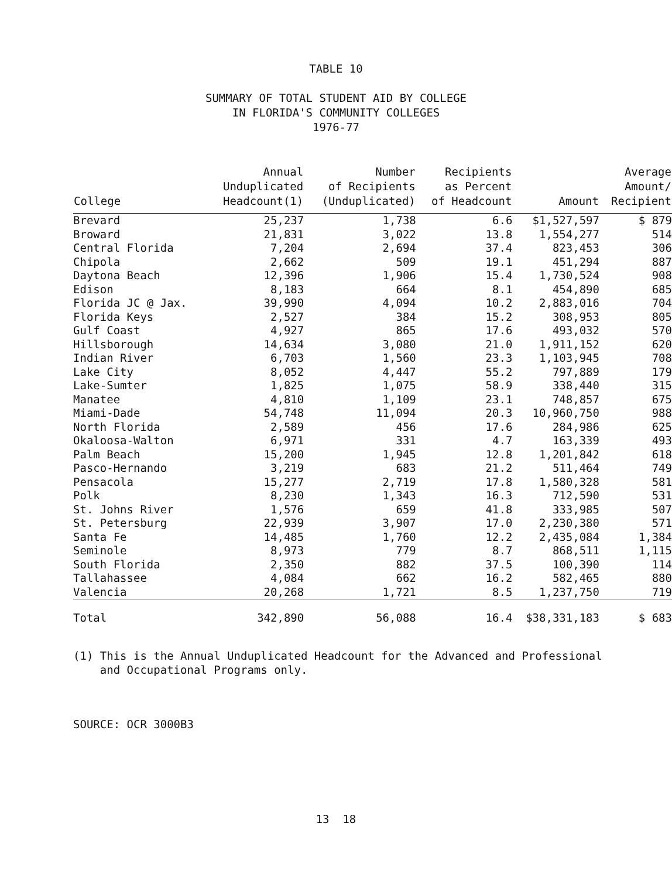TABLE 10
SUMMARY OF TOTAL STUDENT AID BY COLLEGE
IN FLORIDA'S COMMUNITY COLLEGES
1976-77
| College | Annual Unduplicated Headcount(1) | Number of Recipients (Unduplicated) | Recipients as Percent of Headcount | Amount | Average Amount/ Recipient |
| --- | --- | --- | --- | --- | --- |
| Brevard | 25,237 | 1,738 | 6.6 | $1,527,597 | $ 879 |
| Broward | 21,831 | 3,022 | 13.8 | 1,554,277 | 514 |
| Central Florida | 7,204 | 2,694 | 37.4 | 823,453 | 306 |
| Chipola | 2,662 | 509 | 19.1 | 451,294 | 887 |
| Daytona Beach | 12,396 | 1,906 | 15.4 | 1,730,524 | 908 |
| Edison | 8,183 | 664 | 8.1 | 454,890 | 685 |
| Florida JC @ Jax. | 39,990 | 4,094 | 10.2 | 2,883,016 | 704 |
| Florida Keys | 2,527 | 384 | 15.2 | 308,953 | 805 |
| Gulf Coast | 4,927 | 865 | 17.6 | 493,032 | 570 |
| Hillsborough | 14,634 | 3,080 | 21.0 | 1,911,152 | 620 |
| Indian River | 6,703 | 1,560 | 23.3 | 1,103,945 | 708 |
| Lake City | 8,052 | 4,447 | 55.2 | 797,889 | 179 |
| Lake-Sumter | 1,825 | 1,075 | 58.9 | 338,440 | 315 |
| Manatee | 4,810 | 1,109 | 23.1 | 748,857 | 675 |
| Miami-Dade | 54,748 | 11,094 | 20.3 | 10,960,750 | 988 |
| North Florida | 2,589 | 456 | 17.6 | 284,986 | 625 |
| Okaloosa-Walton | 6,971 | 331 | 4.7 | 163,339 | 493 |
| Palm Beach | 15,200 | 1,945 | 12.8 | 1,201,842 | 618 |
| Pasco-Hernando | 3,219 | 683 | 21.2 | 511,464 | 749 |
| Pensacola | 15,277 | 2,719 | 17.8 | 1,580,328 | 581 |
| Polk | 8,230 | 1,343 | 16.3 | 712,590 | 531 |
| St. Johns River | 1,576 | 659 | 41.8 | 333,985 | 507 |
| St. Petersburg | 22,939 | 3,907 | 17.0 | 2,230,380 | 571 |
| Santa Fe | 14,485 | 1,760 | 12.2 | 2,435,084 | 1,384 |
| Seminole | 8,973 | 779 | 8.7 | 868,511 | 1,115 |
| South Florida | 2,350 | 882 | 37.5 | 100,390 | 114 |
| Tallahassee | 4,084 | 662 | 16.2 | 582,465 | 880 |
| Valencia | 20,268 | 1,721 | 8.5 | 1,237,750 | 719 |
| Total | 342,890 | 56,088 | 16.4 | $38,331,183 | $ 683 |
(1) This is the Annual Unduplicated Headcount for the Advanced and Professional
and Occupational Programs only.
SOURCE: OCR 3000B3
13 18